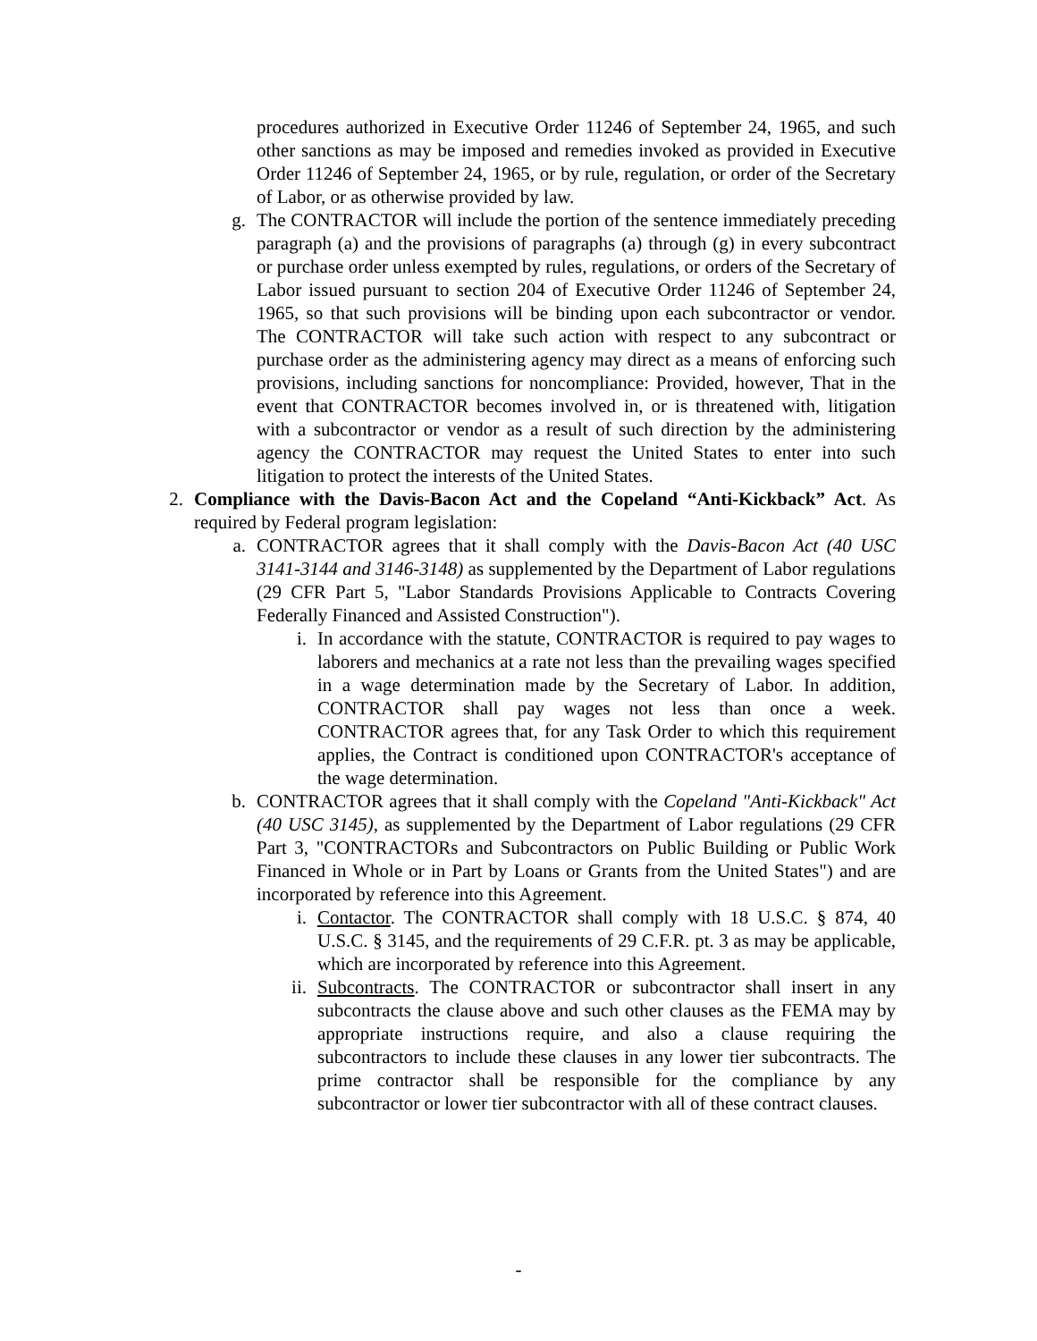procedures authorized in Executive Order 11246 of September 24, 1965, and such other sanctions as may be imposed and remedies invoked as provided in Executive Order 11246 of September 24, 1965, or by rule, regulation, or order of the Secretary of Labor, or as otherwise provided by law.
g.
The CONTRACTOR will include the portion of the sentence immediately preceding paragraph (a) and the provisions of paragraphs (a) through (g) in every subcontract or purchase order unless exempted by rules, regulations, or orders of the Secretary of Labor issued pursuant to section 204 of Executive Order 11246 of September 24, 1965, so that such provisions will be binding upon each subcontractor or vendor. The CONTRACTOR will take such action with respect to any subcontract or purchase order as the administering agency may direct as a means of enforcing such provisions, including sanctions for noncompliance: Provided, however, That in the event that CONTRACTOR becomes involved in, or is threatened with, litigation with a subcontractor or vendor as a result of such direction by the administering agency the CONTRACTOR may request the United States to enter into such litigation to protect the interests of the United States.
2. Compliance with the Davis-Bacon Act and the Copeland “Anti-Kickback” Act. As required by Federal program legislation:
a.
CONTRACTOR agrees that it shall comply with the Davis-Bacon Act (40 USC 3141-3144 and 3146-3148) as supplemented by the Department of Labor regulations (29 CFR Part 5, "Labor Standards Provisions Applicable to Contracts Covering Federally Financed and Assisted Construction").
i. In accordance with the statute, CONTRACTOR is required to pay wages to laborers and mechanics at a rate not less than the prevailing wages specified in a wage determination made by the Secretary of Labor. In addition, CONTRACTOR shall pay wages not less than once a week. CONTRACTOR agrees that, for any Task Order to which this requirement applies, the Contract is conditioned upon CONTRACTOR's acceptance of the wage determination.
b.
CONTRACTOR agrees that it shall comply with the Copeland "Anti-Kickback" Act (40 USC 3145), as supplemented by the Department of Labor regulations (29 CFR Part 3, "CONTRACTORs and Subcontractors on Public Building or Public Work Financed in Whole or in Part by Loans or Grants from the United States") and are incorporated by reference into this Agreement.
i. Contactor. The CONTRACTOR shall comply with 18 U.S.C. § 874, 40 U.S.C. § 3145, and the requirements of 29 C.F.R. pt. 3 as may be applicable, which are incorporated by reference into this Agreement.
ii.
Subcontracts. The CONTRACTOR or subcontractor shall insert in any subcontracts the clause above and such other clauses as the FEMA may by appropriate instructions require, and also a clause requiring the subcontractors to include these clauses in any lower tier subcontracts. The prime contractor shall be responsible for the compliance by any subcontractor or lower tier subcontractor with all of these contract clauses.
-